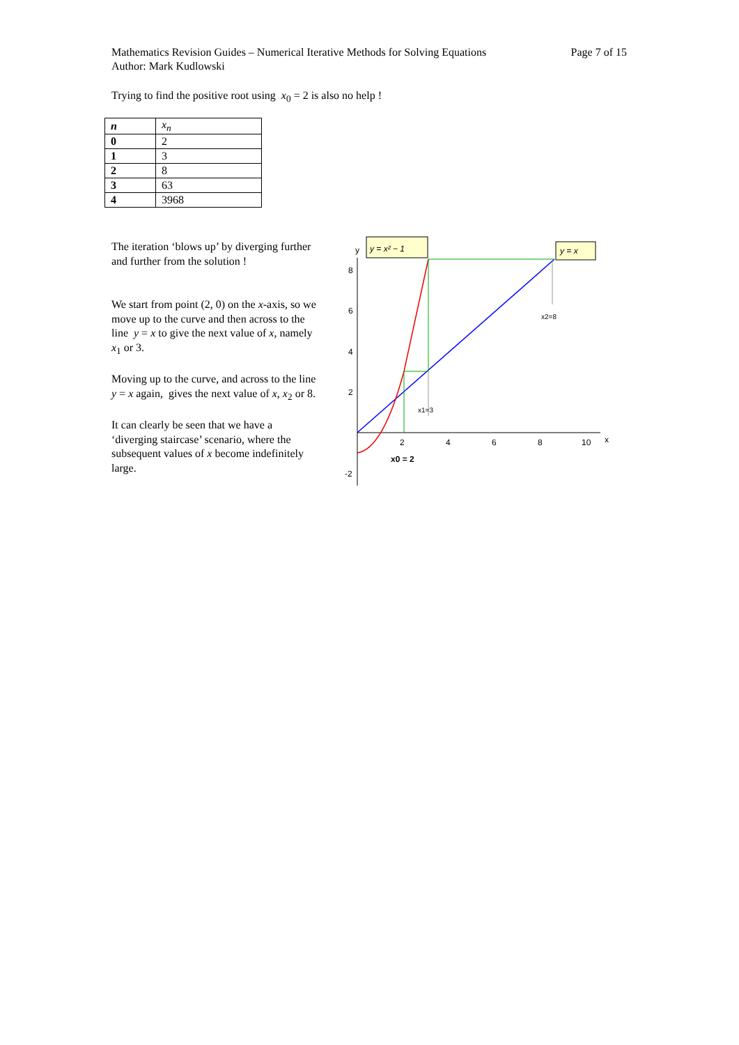Mathematics Revision Guides – Numerical Iterative Methods for Solving Equations
Author: Mark Kudlowski
Page 7 of 15
Trying to find the positive root using x<sub>0</sub> = 2 is also no help !
| n | x<sub>n</sub> |
| --- | --- |
| 0 | 2 |
| 1 | 3 |
| 2 | 8 |
| 3 | 63 |
| 4 | 3968 |
The iteration ‘blows up’ by diverging further and further from the solution !
We start from point (2, 0) on the x-axis, so we move up to the curve and then across to the line y = x to give the next value of x, namely x<sub>1</sub> or 3.
Moving up to the curve, and across to the line y = x again, gives the next value of x, x<sub>2</sub> or 8.
It can clearly be seen that we have a ‘diverging staircase’ scenario, where the subsequent values of x become indefinitely large.
y
x
8
6
4
2
-2
2
4
6
8
10
y = x² − 1
y = x
x1=3
x2=8
x0 = 2